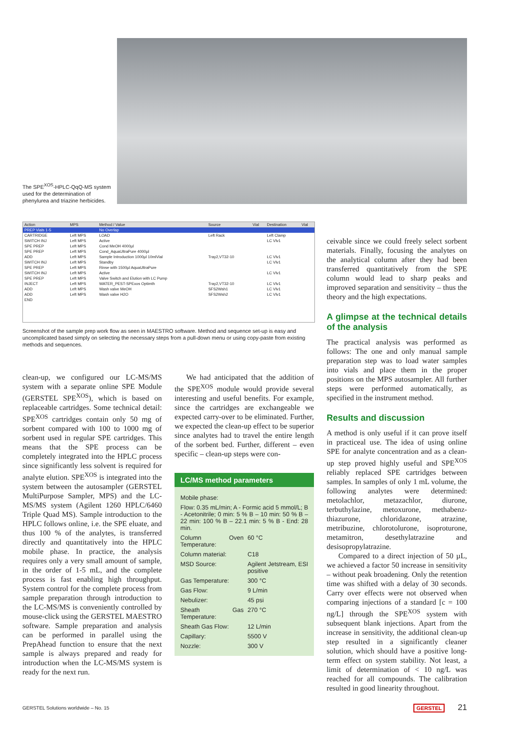The SPE<sup>XOS</sup>-HPLC-QqQ-MS system used for the determination of phenylurea and triazine herbicides.
| Action | MPS | Method / Value | Source | Vial | Destination | Vial |
| --- | --- | --- | --- | --- | --- | --- |
| PREP Vials 1-5 | | No Overlap | | | | |
| CARTRIDGE | Left MPS | LOAD | Left Rack | | Left Clamp | |
| SWITCH INJ | Left MPS | Active | | | LC Vlv1 | |
| SPE PREP | Left MPS | Cond MeOH 4000µl | | | | |
| SPE PREP | Left MPS | Cond_AquaUltraPure 4000µl | | | | |
| ADD | Left MPS | Sample Introduction 1000µl 10mlVial | Tray2,VT32-10 | | LC Vlv1 | |
| SWITCH INJ | Left MPS | Standby | | | LC Vlv1 | |
| SPE PREP | Left MPS | Rinse with 1500µl AquaUltraPure | | | | |
| SWITCH INJ | Left MPS | Active | | | LC Vlv1 | |
| SPE PREP | Left MPS | Valve Switch and Elution with LC Pump | | | | |
| INJECT | Left MPS | WATER_PEST-SPExos Optimth | Tray2,VT32-10 | | LC Vlv1 | |
| ADD | Left MPS | Wash valve MeOH | SFS2Wsh1 | | LC Vlv1 | |
| ADD | Left MPS | Wash valve H2O | SFS2Wsh2 | | LC Vlv1 | |
| END | | | | | | |
Screenshot of the sample prep work flow as seen in MAESTRO software. Method and sequence set-up is easy and uncomplicated based simply on selecting the necessary steps from a pull-down menu or using copy-paste from existing methods and sequences.
clean-up, we configured our LC-MS/MS system with a separate online SPE Module (GERSTEL SPE<sup>XOS</sup>), which is based on replaceable cartridges. Some technical detail: SPE<sup>XOS</sup> cartridges contain only 50 mg of sorbent compared with 100 to 1000 mg of sorbent used in regular SPE cartridges. This means that the SPE process can be completely integrated into the HPLC process since significantly less solvent is required for analyte elution. SPE<sup>XOS</sup> is integrated into the system between the autosampler (GERSTEL MultiPurpose Sampler, MPS) and the LC-MS/MS system (Agilent 1260 HPLC/6460 Triple Quad MS). Sample introduction to the HPLC follows online, i.e. the SPE eluate, and thus 100 % of the analytes, is transferred directly and quantitatively into the HPLC mobile phase. In practice, the analysis requires only a very small amount of sample, in the order of 1-5 mL, and the complete process is fast enabling high throughput. System control for the complete process from sample preparation through introduction to the LC-MS/MS is conveniently controlled by mouse-click using the GERSTEL MAESTRO software. Sample preparation and analysis can be performed in parallel using the PrepAhead function to ensure that the next sample is always prepared and ready for introduction when the LC-MS/MS system is ready for the next run.
We had anticipated that the addition of the SPE<sup>XOS</sup> module would provide several interesting and useful benefits. For example, since the cartridges are exchangeable we expected carry-over to be eliminated. Further, we expected the clean-up effect to be superior since analytes had to travel the entire length of the sorbent bed. Further, different – even specific – clean-up steps were con-
LC/MS method parameters
| Mobile phase: | |
| Flow: 0.35 mL/min; A - Formic acid 5 mmol/L; B - Acetonitrile; 0 min: 5 % B – 10 min: 50 % B – 22 min: 100 % B – 22.1 min: 5 % B - End: 28 min. | |
| Column Oven Temperature: | 60 °C |
| Column material: | C18 |
| MSD Source: | Agilent Jetstream, ESI positive |
| Gas Temperature: | 300 °C |
| Gas Flow: | 9 L/min |
| Nebulizer: | 45 psi |
| Sheath Gas Temperature: | 270 °C |
| Sheath Gas Flow: | 12 L/min |
| Capillary: | 5500 V |
| Nozzle: | 300 V |
ceivable since we could freely select sorbent materials. Finally, focusing the analytes on the analytical column after they had been transferred quantitatively from the SPE column would lead to sharp peaks and improved separation and sensitivity – thus the theory and the high expectations.
A glimpse at the technical details of the analysis
The practical analysis was performed as follows: The one and only manual sample preparation step was to load water samples into vials and place them in the proper positions on the MPS autosampler. All further steps were performed automatically, as specified in the instrument method.
Results and discussion
A method is only useful if it can prove itself in practiceal use. The idea of using online SPE for analyte concentration and as a clean-up step proved highly useful and SPE<sup>XOS</sup> reliably replaced SPE cartridges between samples. In samples of only 1 mL volume, the following analytes were determined: metolachlor, metazachlor, diurone, terbuthylazine, metoxurone, methabenz-thiazurone, chloridazone, atrazine, metribuzine, chlorotolurone, isoproturone, metamitron, desethylatrazine and desisopropylatrazine.
Compared to a direct injection of 50 µL, we achieved a factor 50 increase in sensitivity – without peak broadening. Only the retention time was shifted with a delay of 30 seconds. Carry over effects were not observed when comparing injections of a standard [c = 100 ng/L] through the SPE<sup>XOS</sup> system with subsequent blank injections. Apart from the increase in sensitivity, the additional clean-up step resulted in a significantly cleaner solution, which should have a positive long-term effect on system stability. Not least, a limit of determination of < 10 ng/L was reached for all compounds. The calibration resulted in good linearity throughout.
GERSTEL Solutions worldwide – No. 15 GERSTEL 21